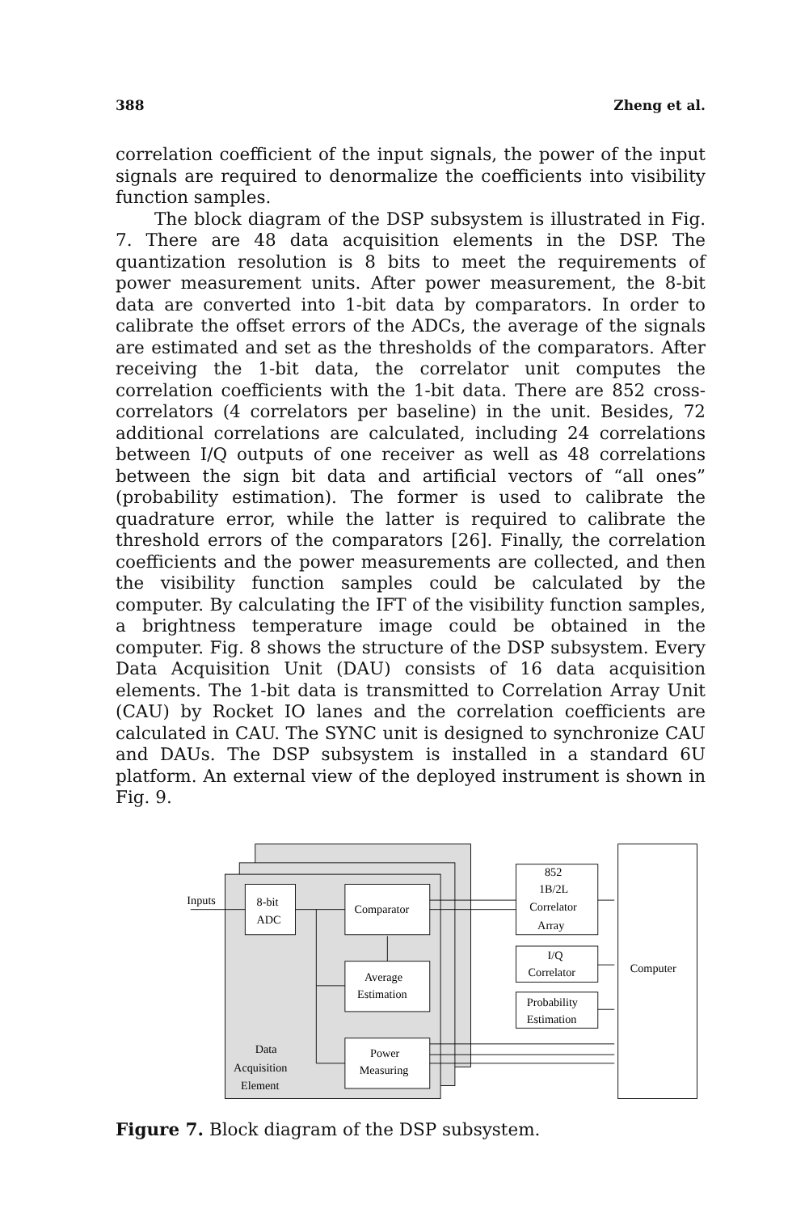388 Zheng et al.
correlation coefficient of the input signals, the power of the input signals are required to denormalize the coefficients into visibility function samples.
The block diagram of the DSP subsystem is illustrated in Fig. 7. There are 48 data acquisition elements in the DSP. The quantization resolution is 8 bits to meet the requirements of power measurement units. After power measurement, the 8-bit data are converted into 1-bit data by comparators. In order to calibrate the offset errors of the ADCs, the average of the signals are estimated and set as the thresholds of the comparators. After receiving the 1-bit data, the correlator unit computes the correlation coefficients with the 1-bit data. There are 852 cross-correlators (4 correlators per baseline) in the unit. Besides, 72 additional correlations are calculated, including 24 correlations between I/Q outputs of one receiver as well as 48 correlations between the sign bit data and artificial vectors of “all ones” (probability estimation). The former is used to calibrate the quadrature error, while the latter is required to calibrate the threshold errors of the comparators [26]. Finally, the correlation coefficients and the power measurements are collected, and then the visibility function samples could be calculated by the computer. By calculating the IFT of the visibility function samples, a brightness temperature image could be obtained in the computer. Fig. 8 shows the structure of the DSP subsystem. Every Data Acquisition Unit (DAU) consists of 16 data acquisition elements. The 1-bit data is transmitted to Correlation Array Unit (CAU) by Rocket IO lanes and the correlation coefficients are calculated in CAU. The SYNC unit is designed to synchronize CAU and DAUs. The DSP subsystem is installed in a standard 6U platform. An external view of the deployed instrument is shown in Fig. 9.
Inputs
8-bit
ADC
Comparator
Average
Estimation
Power
Measuring
Data
Acquisition
Element
852
1B/2L
Correlator
Array
I/Q
Correlator
Probability
Estimation
Computer
Figure 7. Block diagram of the DSP subsystem.